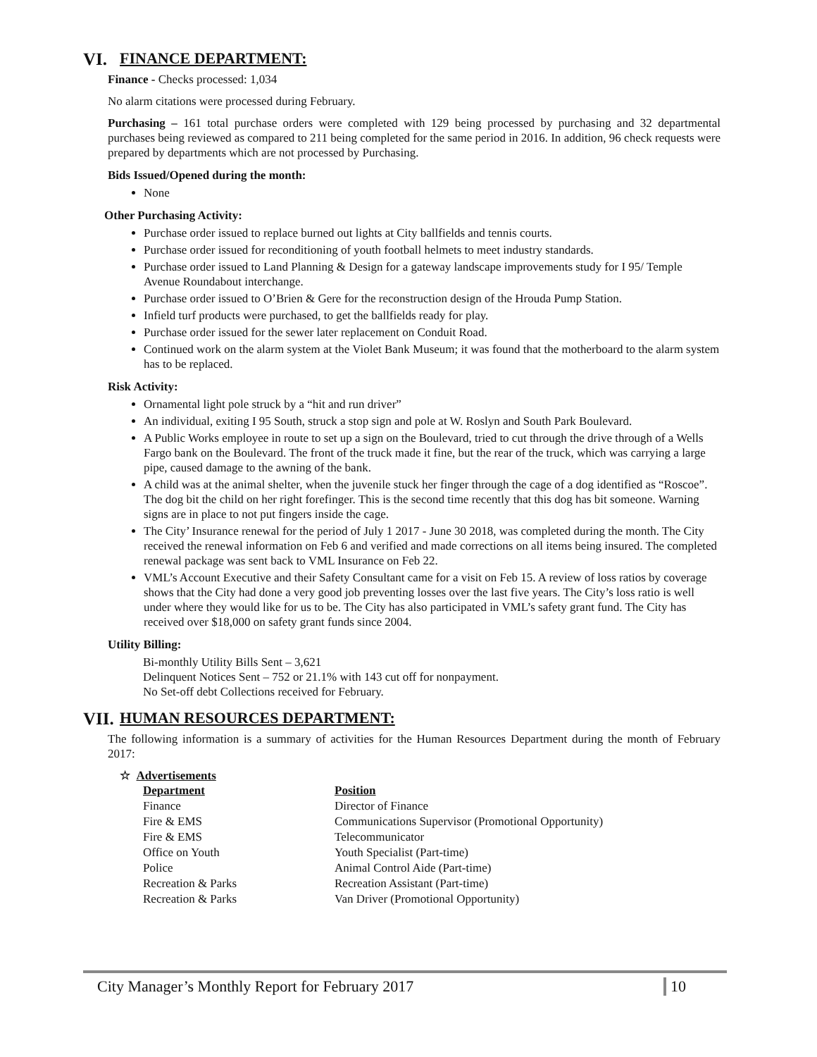VI. FINANCE DEPARTMENT:
Finance - Checks processed: 1,034
No alarm citations were processed during February.
Purchasing – 161 total purchase orders were completed with 129 being processed by purchasing and 32 departmental purchases being reviewed as compared to 211 being completed for the same period in 2016. In addition, 96 check requests were prepared by departments which are not processed by Purchasing.
Bids Issued/Opened during the month:
None
Other Purchasing Activity:
Purchase order issued to replace burned out lights at City ballfields and tennis courts.
Purchase order issued for reconditioning of youth football helmets to meet industry standards.
Purchase order issued to Land Planning & Design for a gateway landscape improvements study for I 95/ Temple Avenue Roundabout interchange.
Purchase order issued to O’Brien & Gere for the reconstruction design of the Hrouda Pump Station.
Infield turf products were purchased, to get the ballfields ready for play.
Purchase order issued for the sewer later replacement on Conduit Road.
Continued work on the alarm system at the Violet Bank Museum; it was found that the motherboard to the alarm system has to be replaced.
Risk Activity:
Ornamental light pole struck by a “hit and run driver”
An individual, exiting I 95 South, struck a stop sign and pole at W. Roslyn and South Park Boulevard.
A Public Works employee in route to set up a sign on the Boulevard, tried to cut through the drive through of a Wells Fargo bank on the Boulevard. The front of the truck made it fine, but the rear of the truck, which was carrying a large pipe, caused damage to the awning of the bank.
A child was at the animal shelter, when the juvenile stuck her finger through the cage of a dog identified as “Roscoe”. The dog bit the child on her right forefinger. This is the second time recently that this dog has bit someone. Warning signs are in place to not put fingers inside the cage.
The City’ Insurance renewal for the period of July 1 2017 - June 30 2018, was completed during the month. The City received the renewal information on Feb 6 and verified and made corrections on all items being insured. The completed renewal package was sent back to VML Insurance on Feb 22.
VML’s Account Executive and their Safety Consultant came for a visit on Feb 15. A review of loss ratios by coverage shows that the City had done a very good job preventing losses over the last five years. The City’s loss ratio is well under where they would like for us to be. The City has also participated in VML’s safety grant fund. The City has received over $18,000 on safety grant funds since 2004.
Utility Billing:
Bi-monthly Utility Bills Sent – 3,621
Delinquent Notices Sent – 752 or 21.1% with 143 cut off for nonpayment.
No Set-off debt Collections received for February.
VII. HUMAN RESOURCES DEPARTMENT:
The following information is a summary of activities for the Human Resources Department during the month of February 2017:
☆ Advertisements
| Department | Position |
| --- | --- |
| Finance | Director of Finance |
| Fire & EMS | Communications Supervisor (Promotional Opportunity) |
| Fire & EMS | Telecommunicator |
| Office on Youth | Youth Specialist (Part-time) |
| Police | Animal Control Aide (Part-time) |
| Recreation & Parks | Recreation Assistant (Part-time) |
| Recreation & Parks | Van Driver (Promotional Opportunity) |
City Manager’s Monthly Report for February 2017 10